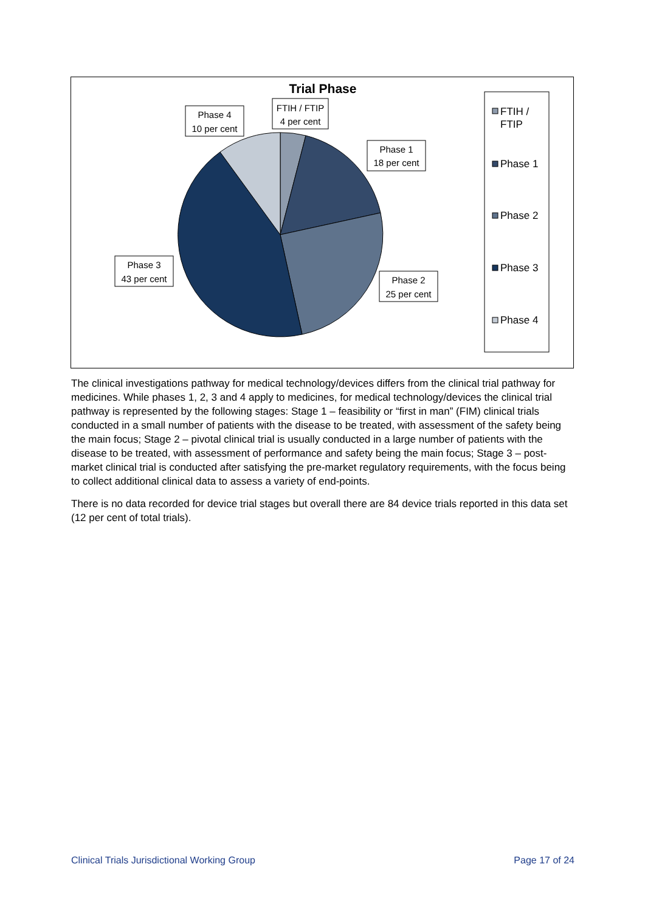Trial Phase
FTIH / FTIP
4 per cent
Phase 4
10 per cent
Phase 1
18 per cent
Phase 3
43 per cent
Phase 2
25 per cent
FTIH /
FTIP
Phase 1
Phase 2
Phase 3
Phase 4
The clinical investigations pathway for medical technology/devices differs from the clinical trial pathway for medicines. While phases 1, 2, 3 and 4 apply to medicines, for medical technology/devices the clinical trial pathway is represented by the following stages: Stage 1 – feasibility or “first in man” (FIM) clinical trials conducted in a small number of patients with the disease to be treated, with assessment of the safety being the main focus; Stage 2 – pivotal clinical trial is usually conducted in a large number of patients with the disease to be treated, with assessment of performance and safety being the main focus; Stage 3 – post-market clinical trial is conducted after satisfying the pre-market regulatory requirements, with the focus being to collect additional clinical data to assess a variety of end-points.
There is no data recorded for device trial stages but overall there are 84 device trials reported in this data set (12 per cent of total trials).
Clinical Trials Jurisdictional Working Group Page 17 of 24